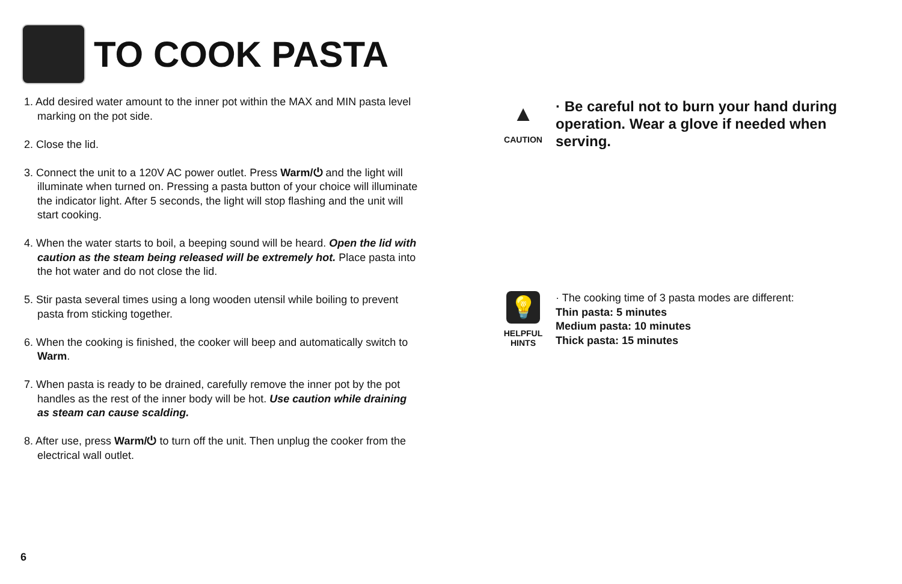TO COOK PASTA
1. Add desired water amount to the inner pot within the MAX and MIN pasta level marking on the pot side.
2. Close the lid.
3. Connect the unit to a 120V AC power outlet. Press Warm/⏻ and the light will illuminate when turned on. Pressing a pasta button of your choice will illuminate the indicator light. After 5 seconds, the light will stop flashing and the unit will start cooking.
4. When the water starts to boil, a beeping sound will be heard. Open the lid with caution as the steam being released will be extremely hot. Place pasta into the hot water and do not close the lid.
5. Stir pasta several times using a long wooden utensil while boiling to prevent pasta from sticking together.
6. When the cooking is finished, the cooker will beep and automatically switch to Warm.
7. When pasta is ready to be drained, carefully remove the inner pot by the pot handles as the rest of the inner body will be hot. Use caution while draining as steam can cause scalding.
8. After use, press Warm/⏻ to turn off the unit. Then unplug the cooker from the electrical wall outlet.
▲
CAUTION
· Be careful not to burn your hand during operation. Wear a glove if needed when serving.
💡
HELPFUL
HINTS
· The cooking time of 3 pasta modes are different:
Thin pasta: 5 minutes
Medium pasta: 10 minutes
Thick pasta: 15 minutes
6